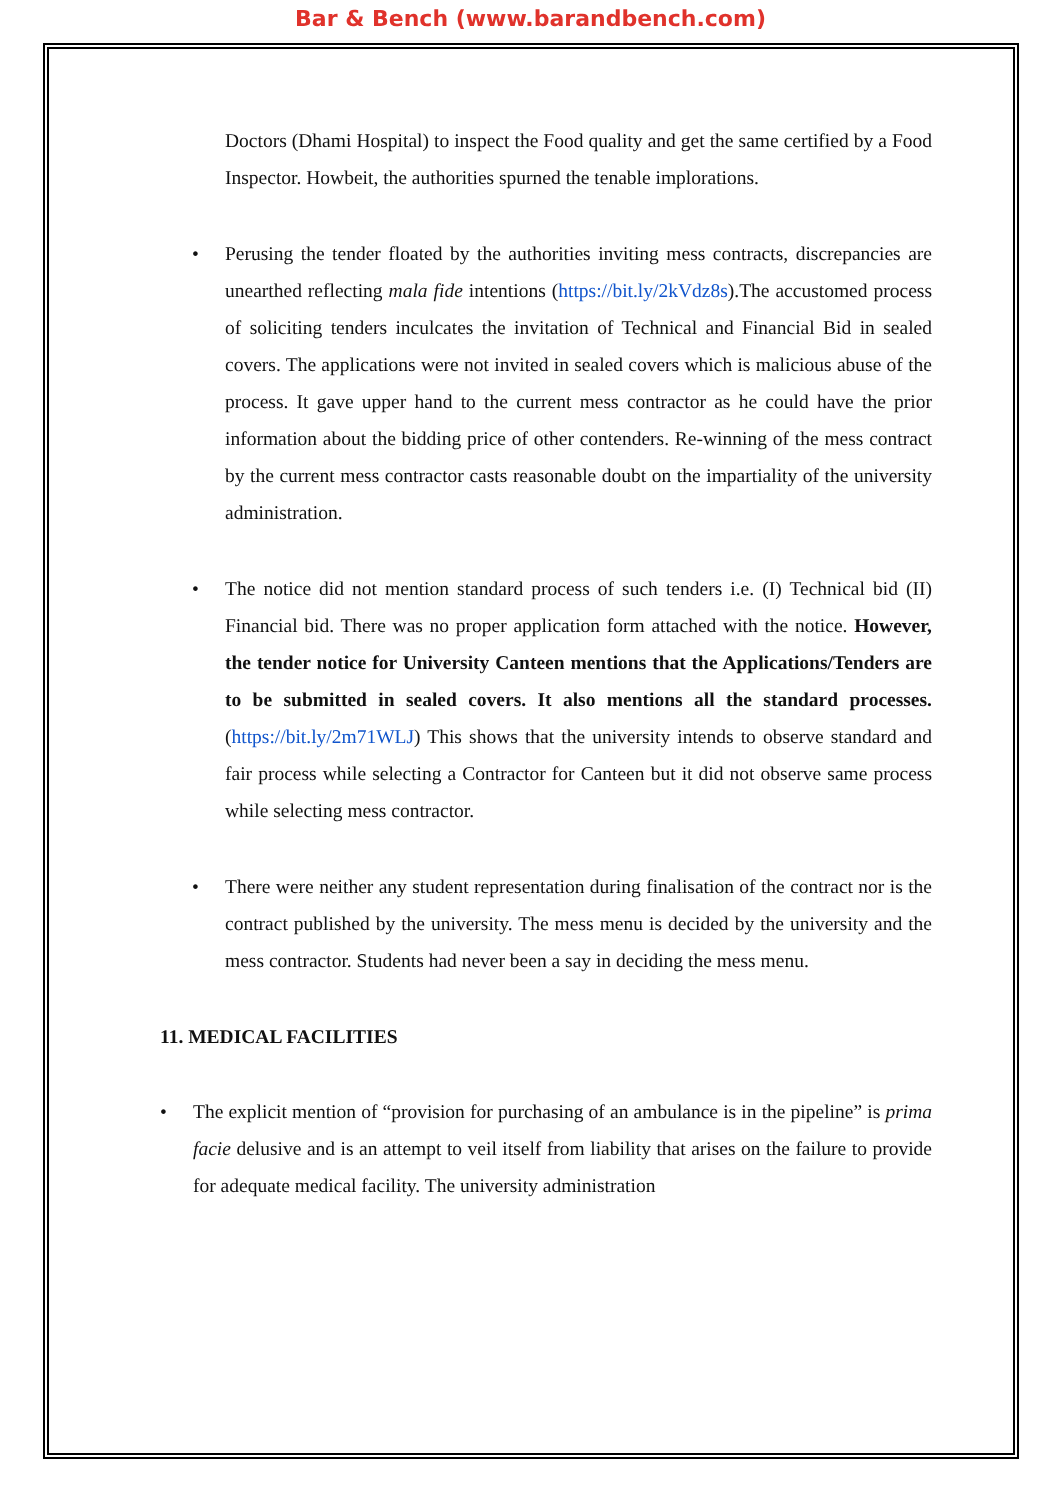Bar & Bench (www.barandbench.com)
Doctors (Dhami Hospital) to inspect the Food quality and get the same certified by a Food Inspector. Howbeit, the authorities spurned the tenable implorations.
• Perusing the tender floated by the authorities inviting mess contracts, discrepancies are unearthed reflecting mala fide intentions (https://bit.ly/2kVdz8s).The accustomed process of soliciting tenders inculcates the invitation of Technical and Financial Bid in sealed covers. The applications were not invited in sealed covers which is malicious abuse of the process. It gave upper hand to the current mess contractor as he could have the prior information about the bidding price of other contenders. Re-winning of the mess contract by the current mess contractor casts reasonable doubt on the impartiality of the university administration.
• The notice did not mention standard process of such tenders i.e. (I) Technical bid (II) Financial bid. There was no proper application form attached with the notice. However, the tender notice for University Canteen mentions that the Applications/Tenders are to be submitted in sealed covers. It also mentions all the standard processes. (https://bit.ly/2m71WLJ) This shows that the university intends to observe standard and fair process while selecting a Contractor for Canteen but it did not observe same process while selecting mess contractor.
• There were neither any student representation during finalisation of the contract nor is the contract published by the university. The mess menu is decided by the university and the mess contractor. Students had never been a say in deciding the mess menu.
11. MEDICAL FACILITIES
• The explicit mention of “provision for purchasing of an ambulance is in the pipeline” is prima facie delusive and is an attempt to veil itself from liability that arises on the failure to provide for adequate medical facility. The university administration